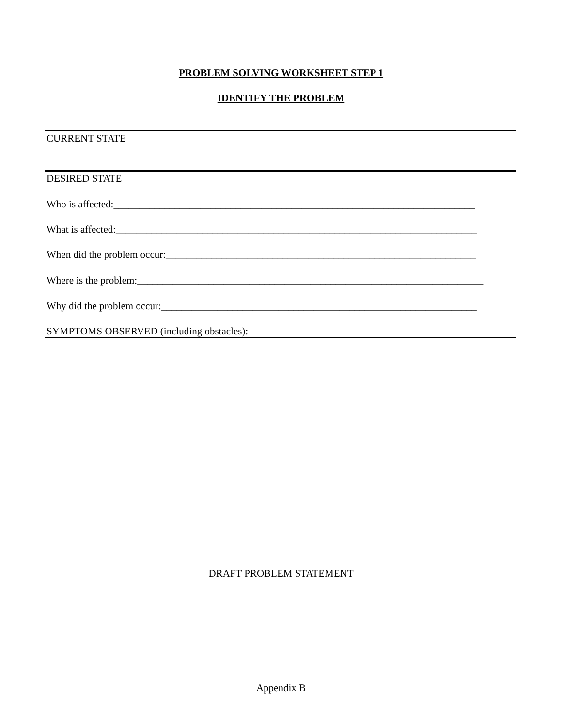PROBLEM SOLVING WORKSHEET STEP 1
IDENTIFY THE PROBLEM
CURRENT STATE
DESIRED STATE
Who is affected:_______________________________________________________________________
What is affected:_______________________________________________________________________
When did the problem occur:_____________________________________________________________
Where is the problem:____________________________________________________________________
Why did the problem occur:______________________________________________________________
SYMPTOMS OBSERVED (including obstacles):
DRAFT PROBLEM STATEMENT
Appendix B